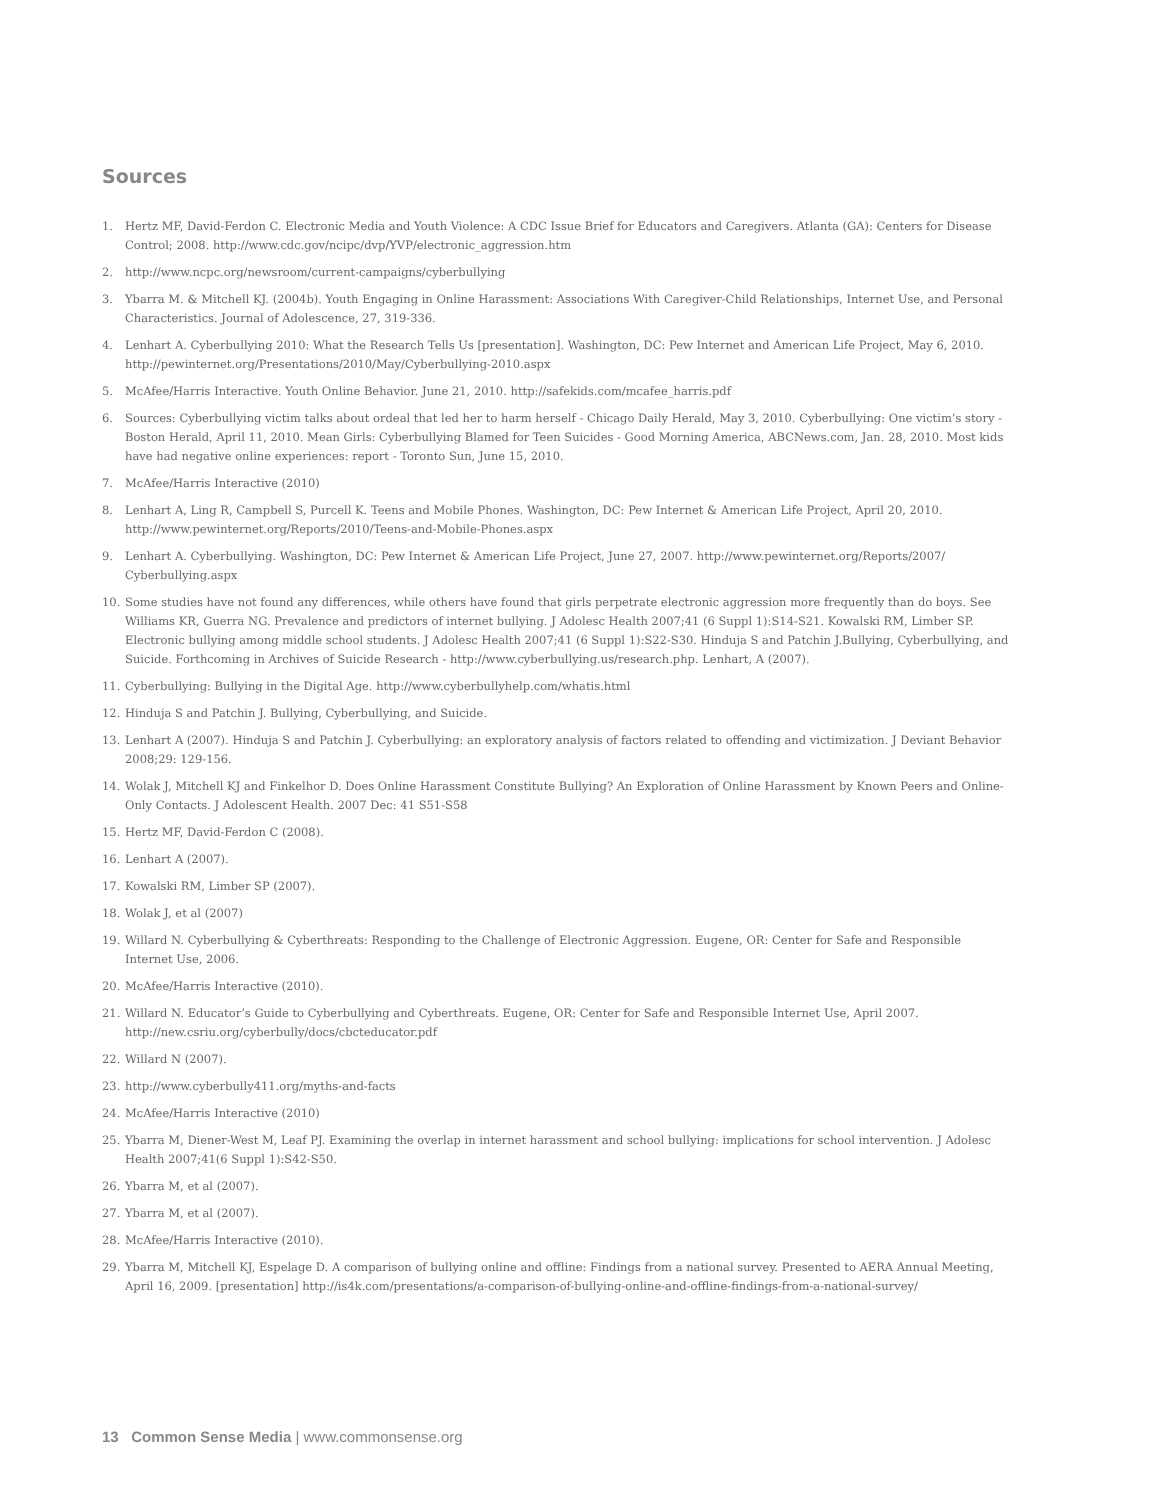Sources
1. Hertz MF, David-Ferdon C. Electronic Media and Youth Violence: A CDC Issue Brief for Educators and Caregivers. Atlanta (GA): Centers for Disease Control; 2008. http://www.cdc.gov/ncipc/dvp/YVP/electronic_aggression.htm
2. http://www.ncpc.org/newsroom/current-campaigns/cyberbullying
3. Ybarra M. & Mitchell KJ. (2004b). Youth Engaging in Online Harassment: Associations With Caregiver-Child Relationships, Internet Use, and Personal Characteristics. Journal of Adolescence, 27, 319-336.
4. Lenhart A. Cyberbullying 2010: What the Research Tells Us [presentation]. Washington, DC: Pew Internet and American Life Project, May 6, 2010. http://pewinternet.org/Presentations/2010/May/Cyberbullying-2010.aspx
5. McAfee/Harris Interactive. Youth Online Behavior. June 21, 2010. http://safekids.com/mcafee_harris.pdf
6. Sources: Cyberbullying victim talks about ordeal that led her to harm herself - Chicago Daily Herald, May 3, 2010. Cyberbullying: One victim’s story - Boston Herald, April 11, 2010. Mean Girls: Cyberbullying Blamed for Teen Suicides - Good Morning America, ABCNews.com, Jan. 28, 2010. Most kids have had negative online experiences: report - Toronto Sun, June 15, 2010.
7. McAfee/Harris Interactive (2010)
8. Lenhart A, Ling R, Campbell S, Purcell K. Teens and Mobile Phones. Washington, DC: Pew Internet & American Life Project, April 20, 2010. http://www.pewinternet.org/Reports/2010/Teens-and-Mobile-Phones.aspx
9. Lenhart A. Cyberbullying. Washington, DC: Pew Internet & American Life Project, June 27, 2007. http://www.pewinternet.org/Reports/2007/ Cyberbullying.aspx
10. Some studies have not found any differences, while others have found that girls perpetrate electronic aggression more frequently than do boys. See Williams KR, Guerra NG. Prevalence and predictors of internet bullying. J Adolesc Health 2007;41 (6 Suppl 1):S14-S21. Kowalski RM, Limber SP. Electronic bullying among middle school students. J Adolesc Health 2007;41 (6 Suppl 1):S22-S30. Hinduja S and Patchin J.Bullying, Cyberbullying, and Suicide. Forthcoming in Archives of Suicide Research - http://www.cyberbullying.us/research.php. Lenhart, A (2007).
11. Cyberbullying: Bullying in the Digital Age. http://www.cyberbullyhelp.com/whatis.html
12. Hinduja S and Patchin J. Bullying, Cyberbullying, and Suicide.
13. Lenhart A (2007). Hinduja S and Patchin J. Cyberbullying: an exploratory analysis of factors related to offending and victimization. J Deviant Behavior 2008;29: 129-156.
14. Wolak J, Mitchell KJ and Finkelhor D. Does Online Harassment Constitute Bullying? An Exploration of Online Harassment by Known Peers and Online-Only Contacts. J Adolescent Health. 2007 Dec: 41 S51-S58
15. Hertz MF, David-Ferdon C (2008).
16. Lenhart A (2007).
17. Kowalski RM, Limber SP (2007).
18. Wolak J, et al (2007)
19. Willard N. Cyberbullying & Cyberthreats: Responding to the Challenge of Electronic Aggression. Eugene, OR: Center for Safe and Responsible Internet Use, 2006.
20. McAfee/Harris Interactive (2010).
21. Willard N. Educator’s Guide to Cyberbullying and Cyberthreats. Eugene, OR: Center for Safe and Responsible Internet Use, April 2007. http://new.csriu.org/cyberbully/docs/cbcteducator.pdf
22. Willard N (2007).
23. http://www.cyberbully411.org/myths-and-facts
24. McAfee/Harris Interactive (2010)
25. Ybarra M, Diener-West M, Leaf PJ. Examining the overlap in internet harassment and school bullying: implications for school intervention. J Adolesc Health 2007;41(6 Suppl 1):S42-S50.
26. Ybarra M, et al (2007).
27. Ybarra M, et al (2007).
28. McAfee/Harris Interactive (2010).
29. Ybarra M, Mitchell KJ, Espelage D. A comparison of bullying online and offline: Findings from a national survey. Presented to AERA Annual Meeting, April 16, 2009. [presentation] http://is4k.com/presentations/a-comparison-of-bullying-online-and-offline-findings-from-a-national-survey/
13 Common Sense Media | www.commonsense.org